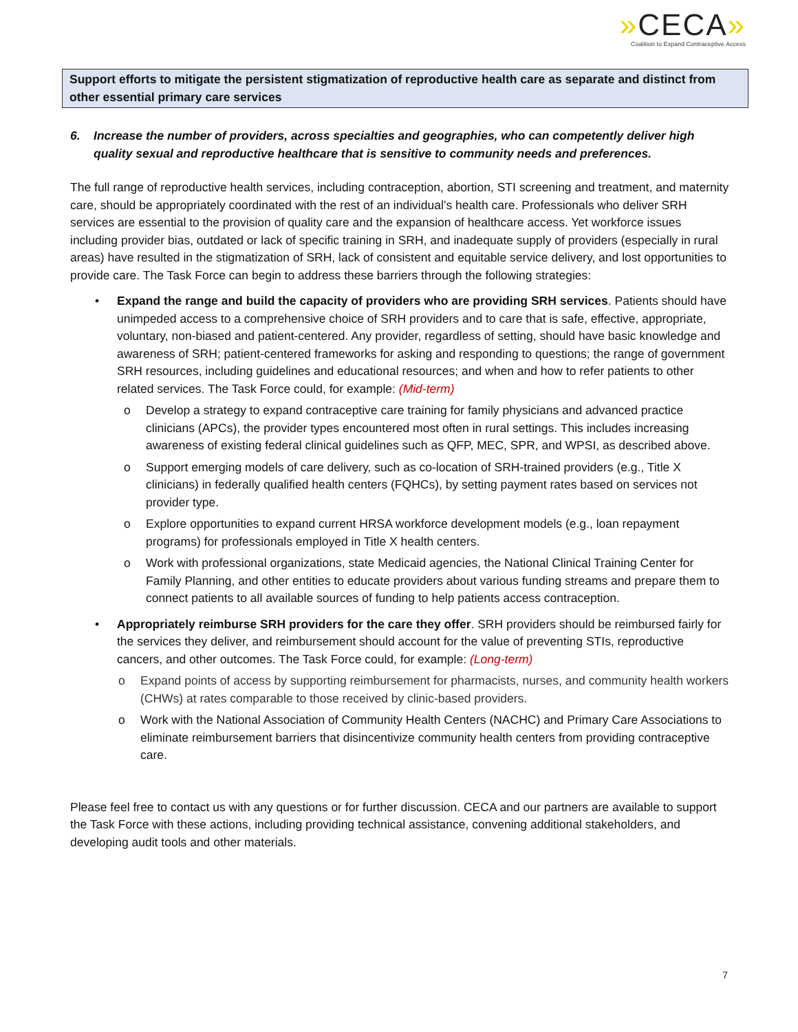»CECA»
Coalition to Expand Contraceptive Access
Support efforts to mitigate the persistent stigmatization of reproductive health care as separate and distinct from other essential primary care services
6. Increase the number of providers, across specialties and geographies, who can competently deliver high quality sexual and reproductive healthcare that is sensitive to community needs and preferences.
The full range of reproductive health services, including contraception, abortion, STI screening and treatment, and maternity care, should be appropriately coordinated with the rest of an individual’s health care. Professionals who deliver SRH services are essential to the provision of quality care and the expansion of healthcare access. Yet workforce issues including provider bias, outdated or lack of specific training in SRH, and inadequate supply of providers (especially in rural areas) have resulted in the stigmatization of SRH, lack of consistent and equitable service delivery, and lost opportunities to provide care. The Task Force can begin to address these barriers through the following strategies:
• Expand the range and build the capacity of providers who are providing SRH services. Patients should have unimpeded access to a comprehensive choice of SRH providers and to care that is safe, effective, appropriate, voluntary, non-biased and patient-centered. Any provider, regardless of setting, should have basic knowledge and awareness of SRH; patient-centered frameworks for asking and responding to questions; the range of government SRH resources, including guidelines and educational resources; and when and how to refer patients to other related services. The Task Force could, for example: (Mid-term)
o Develop a strategy to expand contraceptive care training for family physicians and advanced practice clinicians (APCs), the provider types encountered most often in rural settings. This includes increasing awareness of existing federal clinical guidelines such as QFP, MEC, SPR, and WPSI, as described above.
o Support emerging models of care delivery, such as co-location of SRH-trained providers (e.g., Title X clinicians) in federally qualified health centers (FQHCs), by setting payment rates based on services not provider type.
o Explore opportunities to expand current HRSA workforce development models (e.g., loan repayment programs) for professionals employed in Title X health centers.
o Work with professional organizations, state Medicaid agencies, the National Clinical Training Center for Family Planning, and other entities to educate providers about various funding streams and prepare them to connect patients to all available sources of funding to help patients access contraception.
• Appropriately reimburse SRH providers for the care they offer. SRH providers should be reimbursed fairly for the services they deliver, and reimbursement should account for the value of preventing STIs, reproductive cancers, and other outcomes. The Task Force could, for example: (Long-term)
o Expand points of access by supporting reimbursement for pharmacists, nurses, and community health workers (CHWs) at rates comparable to those received by clinic-based providers.
o Work with the National Association of Community Health Centers (NACHC) and Primary Care Associations to eliminate reimbursement barriers that disincentivize community health centers from providing contraceptive care.
Please feel free to contact us with any questions or for further discussion. CECA and our partners are available to support the Task Force with these actions, including providing technical assistance, convening additional stakeholders, and developing audit tools and other materials.
7